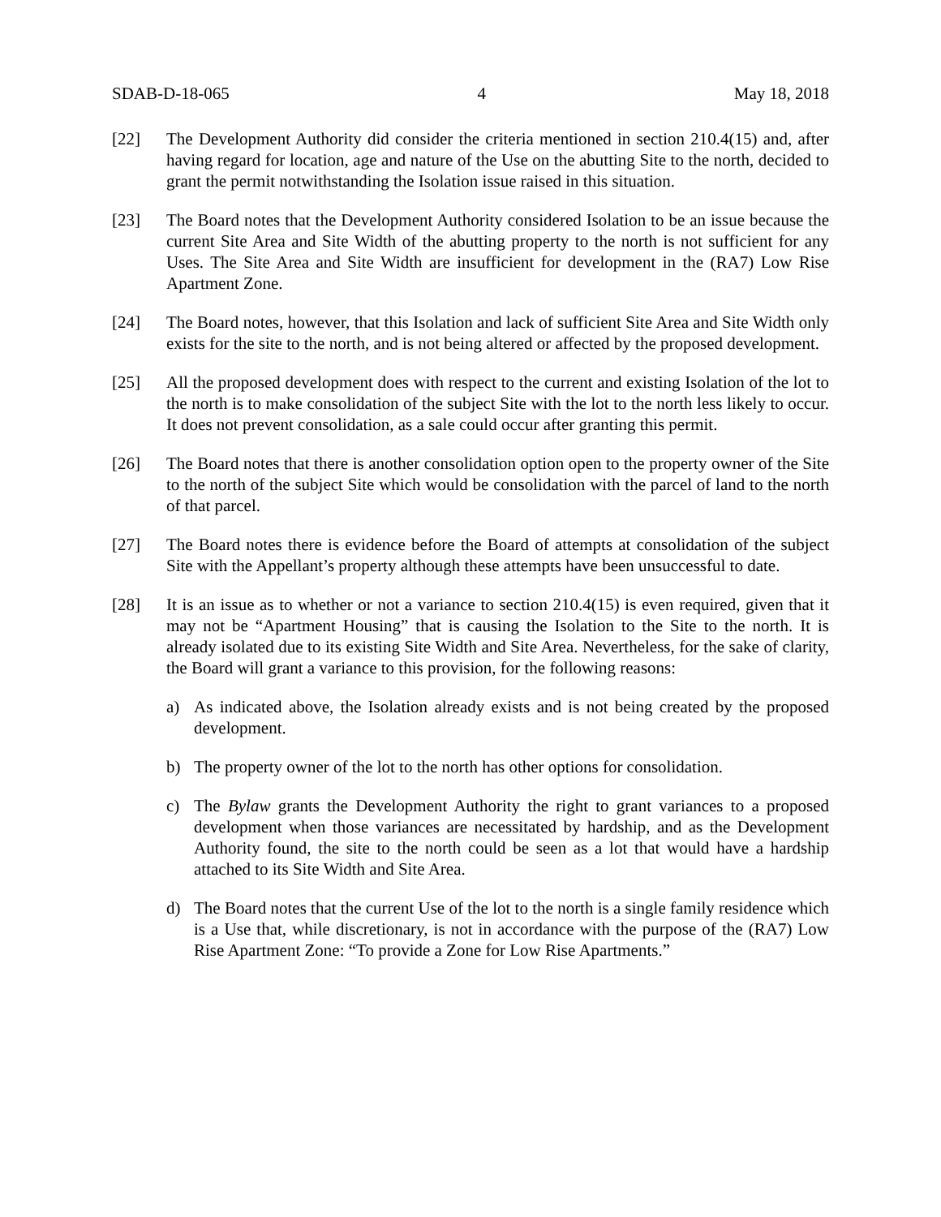SDAB-D-18-065 4 May 18, 2018
[22] The Development Authority did consider the criteria mentioned in section 210.4(15) and, after having regard for location, age and nature of the Use on the abutting Site to the north, decided to grant the permit notwithstanding the Isolation issue raised in this situation.
[23] The Board notes that the Development Authority considered Isolation to be an issue because the current Site Area and Site Width of the abutting property to the north is not sufficient for any Uses. The Site Area and Site Width are insufficient for development in the (RA7) Low Rise Apartment Zone.
[24] The Board notes, however, that this Isolation and lack of sufficient Site Area and Site Width only exists for the site to the north, and is not being altered or affected by the proposed development.
[25] All the proposed development does with respect to the current and existing Isolation of the lot to the north is to make consolidation of the subject Site with the lot to the north less likely to occur. It does not prevent consolidation, as a sale could occur after granting this permit.
[26] The Board notes that there is another consolidation option open to the property owner of the Site to the north of the subject Site which would be consolidation with the parcel of land to the north of that parcel.
[27] The Board notes there is evidence before the Board of attempts at consolidation of the subject Site with the Appellant’s property although these attempts have been unsuccessful to date.
[28] It is an issue as to whether or not a variance to section 210.4(15) is even required, given that it may not be “Apartment Housing” that is causing the Isolation to the Site to the north. It is already isolated due to its existing Site Width and Site Area. Nevertheless, for the sake of clarity, the Board will grant a variance to this provision, for the following reasons:
a) As indicated above, the Isolation already exists and is not being created by the proposed development.
b) The property owner of the lot to the north has other options for consolidation.
c) The Bylaw grants the Development Authority the right to grant variances to a proposed development when those variances are necessitated by hardship, and as the Development Authority found, the site to the north could be seen as a lot that would have a hardship attached to its Site Width and Site Area.
d) The Board notes that the current Use of the lot to the north is a single family residence which is a Use that, while discretionary, is not in accordance with the purpose of the (RA7) Low Rise Apartment Zone: “To provide a Zone for Low Rise Apartments.”